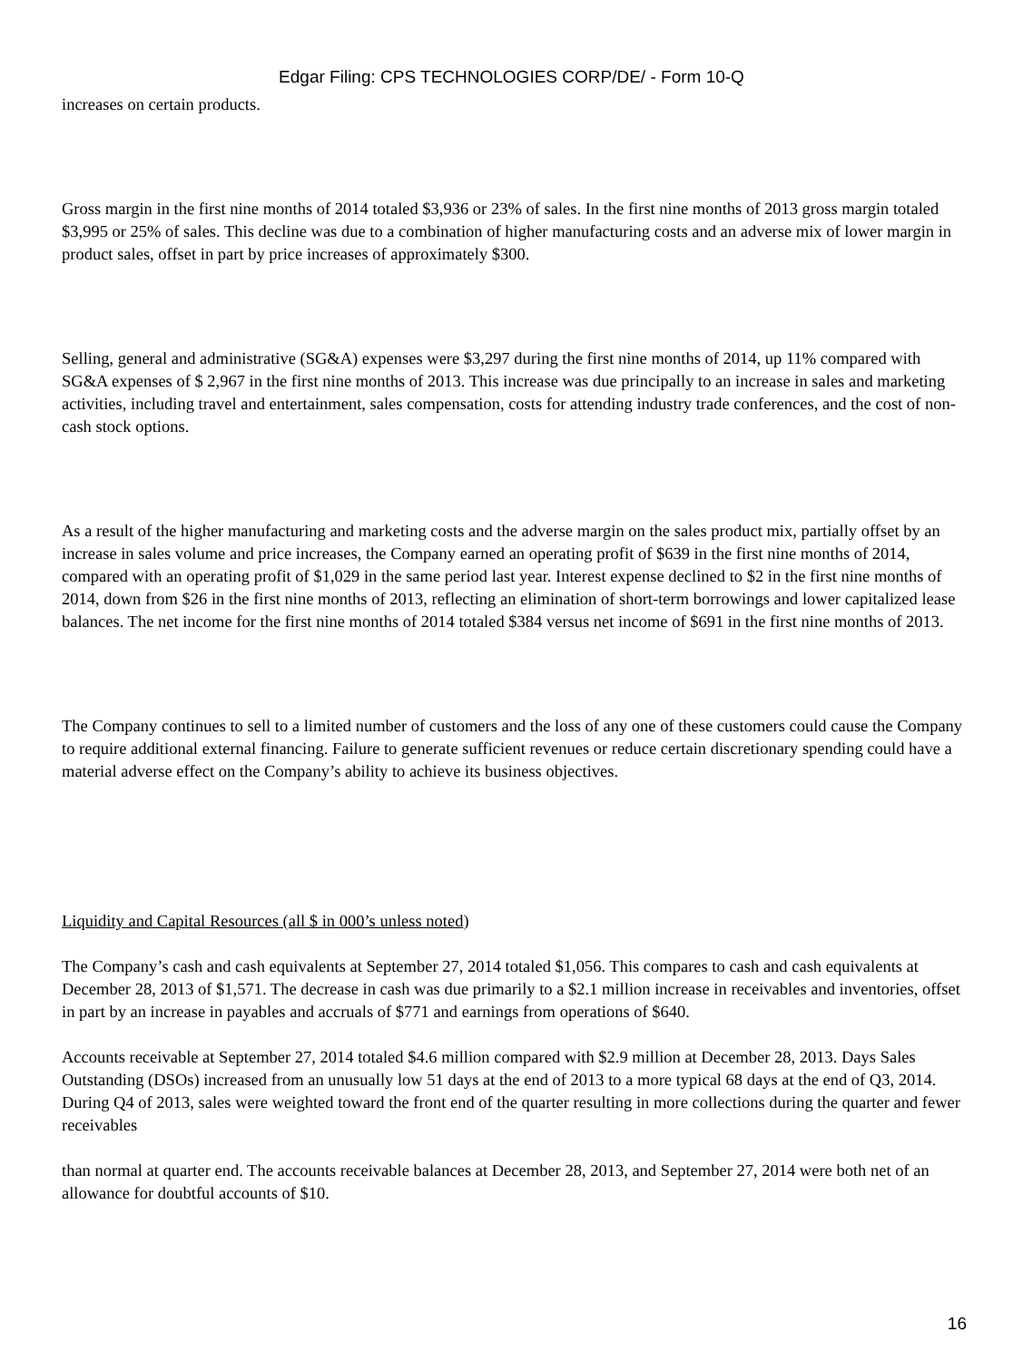Edgar Filing: CPS TECHNOLOGIES CORP/DE/ - Form 10-Q
increases on certain products.
Gross margin in the first nine months of 2014 totaled $3,936 or 23% of sales. In the first nine months of 2013 gross margin totaled $3,995 or 25% of sales. This decline was due to a combination of higher manufacturing costs and an adverse mix of lower margin in product sales, offset in part by price increases of approximately $300.
Selling, general and administrative (SG&A) expenses were $3,297 during the first nine months of 2014, up 11% compared with SG&A expenses of $ 2,967 in the first nine months of 2013. This increase was due principally to an increase in sales and marketing activities, including travel and entertainment, sales compensation, costs for attending industry trade conferences, and the cost of non-cash stock options.
As a result of the higher manufacturing and marketing costs and the adverse margin on the sales product mix, partially offset by an increase in sales volume and price increases, the Company earned an operating profit of $639 in the first nine months of 2014, compared with an operating profit of $1,029 in the same period last year. Interest expense declined to $2 in the first nine months of 2014, down from $26 in the first nine months of 2013, reflecting an elimination of short-term borrowings and lower capitalized lease balances. The net income for the first nine months of 2014 totaled $384 versus net income of $691 in the first nine months of 2013.
The Company continues to sell to a limited number of customers and the loss of any one of these customers could cause the Company to require additional external financing. Failure to generate sufficient revenues or reduce certain discretionary spending could have a material adverse effect on the Company’s ability to achieve its business objectives.
Liquidity and Capital Resources (all $ in 000’s unless noted)
The Company’s cash and cash equivalents at September 27, 2014 totaled $1,056. This compares to cash and cash equivalents at December 28, 2013 of $1,571. The decrease in cash was due primarily to a $2.1 million increase in receivables and inventories, offset in part by an increase in payables and accruals of $771 and earnings from operations of $640.
Accounts receivable at September 27, 2014 totaled $4.6 million compared with $2.9 million at December 28, 2013. Days Sales Outstanding (DSOs) increased from an unusually low 51 days at the end of 2013 to a more typical 68 days at the end of Q3, 2014. During Q4 of 2013, sales were weighted toward the front end of the quarter resulting in more collections during the quarter and fewer receivables
than normal at quarter end. The accounts receivable balances at December 28, 2013, and September 27, 2014 were both net of an allowance for doubtful accounts of $10.
16